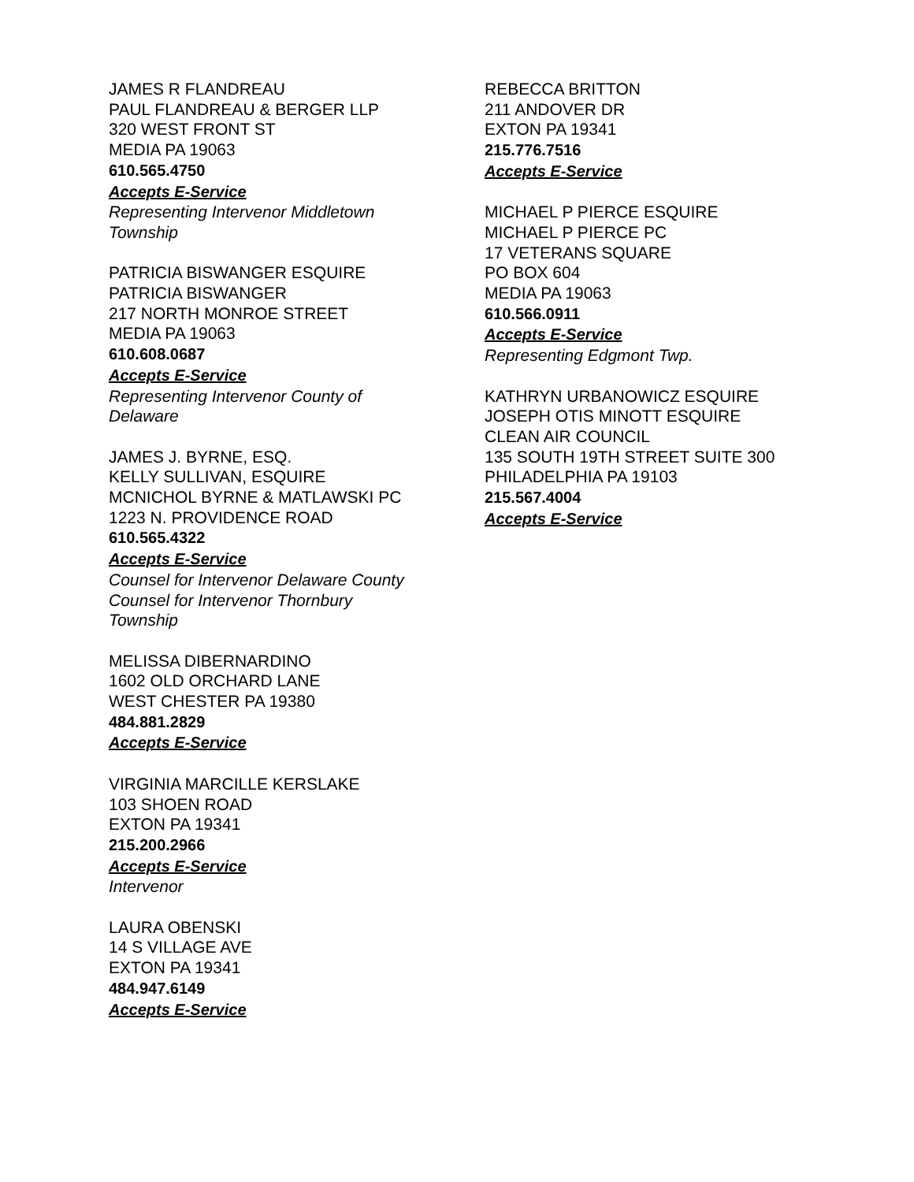JAMES R FLANDREAU
PAUL FLANDREAU & BERGER LLP
320 WEST FRONT ST
MEDIA PA 19063
610.565.4750
Accepts E-Service
Representing Intervenor Middletown
Township
PATRICIA BISWANGER ESQUIRE
PATRICIA BISWANGER
217 NORTH MONROE STREET
MEDIA PA 19063
610.608.0687
Accepts E-Service
Representing Intervenor County of
Delaware
JAMES J. BYRNE, ESQ.
KELLY SULLIVAN, ESQUIRE
MCNICHOL BYRNE & MATLAWSKI PC
1223 N. PROVIDENCE ROAD
610.565.4322
Accepts E-Service
Counsel for Intervenor Delaware County
Counsel for Intervenor Thornbury
Township
MELISSA DIBERNARDINO
1602 OLD ORCHARD LANE
WEST CHESTER PA 19380
484.881.2829
Accepts E-Service
VIRGINIA MARCILLE KERSLAKE
103 SHOEN ROAD
EXTON PA 19341
215.200.2966
Accepts E-Service
Intervenor
LAURA OBENSKI
14 S VILLAGE AVE
EXTON PA 19341
484.947.6149
Accepts E-Service
REBECCA BRITTON
211 ANDOVER DR
EXTON PA 19341
215.776.7516
Accepts E-Service
MICHAEL P PIERCE ESQUIRE
MICHAEL P PIERCE PC
17 VETERANS SQUARE
PO BOX 604
MEDIA PA 19063
610.566.0911
Accepts E-Service
Representing Edgmont Twp.
KATHRYN URBANOWICZ ESQUIRE
JOSEPH OTIS MINOTT ESQUIRE
CLEAN AIR COUNCIL
135 SOUTH 19TH STREET SUITE 300
PHILADELPHIA PA 19103
215.567.4004
Accepts E-Service